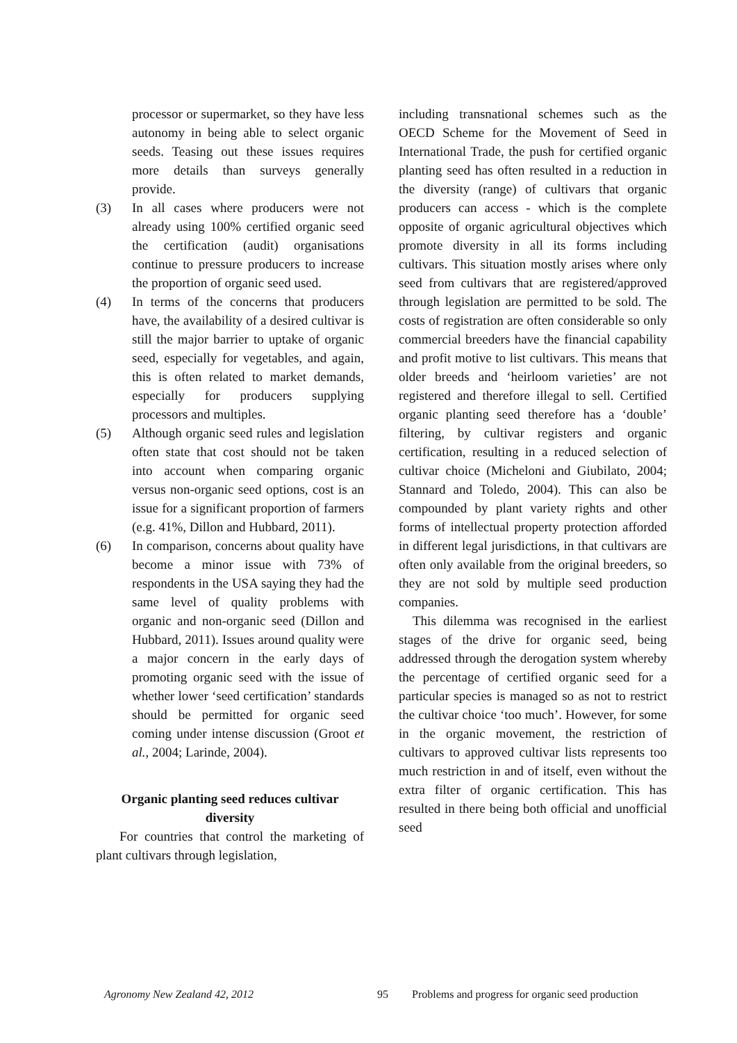processor or supermarket, so they have less autonomy in being able to select organic seeds. Teasing out these issues requires more details than surveys generally provide.
(3) In all cases where producers were not already using 100% certified organic seed the certification (audit) organisations continue to pressure producers to increase the proportion of organic seed used.
(4) In terms of the concerns that producers have, the availability of a desired cultivar is still the major barrier to uptake of organic seed, especially for vegetables, and again, this is often related to market demands, especially for producers supplying processors and multiples.
(5) Although organic seed rules and legislation often state that cost should not be taken into account when comparing organic versus non-organic seed options, cost is an issue for a significant proportion of farmers (e.g. 41%, Dillon and Hubbard, 2011).
(6) In comparison, concerns about quality have become a minor issue with 73% of respondents in the USA saying they had the same level of quality problems with organic and non-organic seed (Dillon and Hubbard, 2011). Issues around quality were a major concern in the early days of promoting organic seed with the issue of whether lower ‘seed certification’ standards should be permitted for organic seed coming under intense discussion (Groot et al., 2004; Larinde, 2004).
Organic planting seed reduces cultivar diversity
For countries that control the marketing of plant cultivars through legislation,
including transnational schemes such as the OECD Scheme for the Movement of Seed in International Trade, the push for certified organic planting seed has often resulted in a reduction in the diversity (range) of cultivars that organic producers can access - which is the complete opposite of organic agricultural objectives which promote diversity in all its forms including cultivars. This situation mostly arises where only seed from cultivars that are registered/approved through legislation are permitted to be sold. The costs of registration are often considerable so only commercial breeders have the financial capability and profit motive to list cultivars. This means that older breeds and ‘heirloom varieties’ are not registered and therefore illegal to sell. Certified organic planting seed therefore has a ‘double’ filtering, by cultivar registers and organic certification, resulting in a reduced selection of cultivar choice (Micheloni and Giubilato, 2004; Stannard and Toledo, 2004). This can also be compounded by plant variety rights and other forms of intellectual property protection afforded in different legal jurisdictions, in that cultivars are often only available from the original breeders, so they are not sold by multiple seed production companies.
This dilemma was recognised in the earliest stages of the drive for organic seed, being addressed through the derogation system whereby the percentage of certified organic seed for a particular species is managed so as not to restrict the cultivar choice ‘too much’. However, for some in the organic movement, the restriction of cultivars to approved cultivar lists represents too much restriction in and of itself, even without the extra filter of organic certification. This has resulted in there being both official and unofficial seed
Agronomy New Zealand 42, 2012 95 Problems and progress for organic seed production